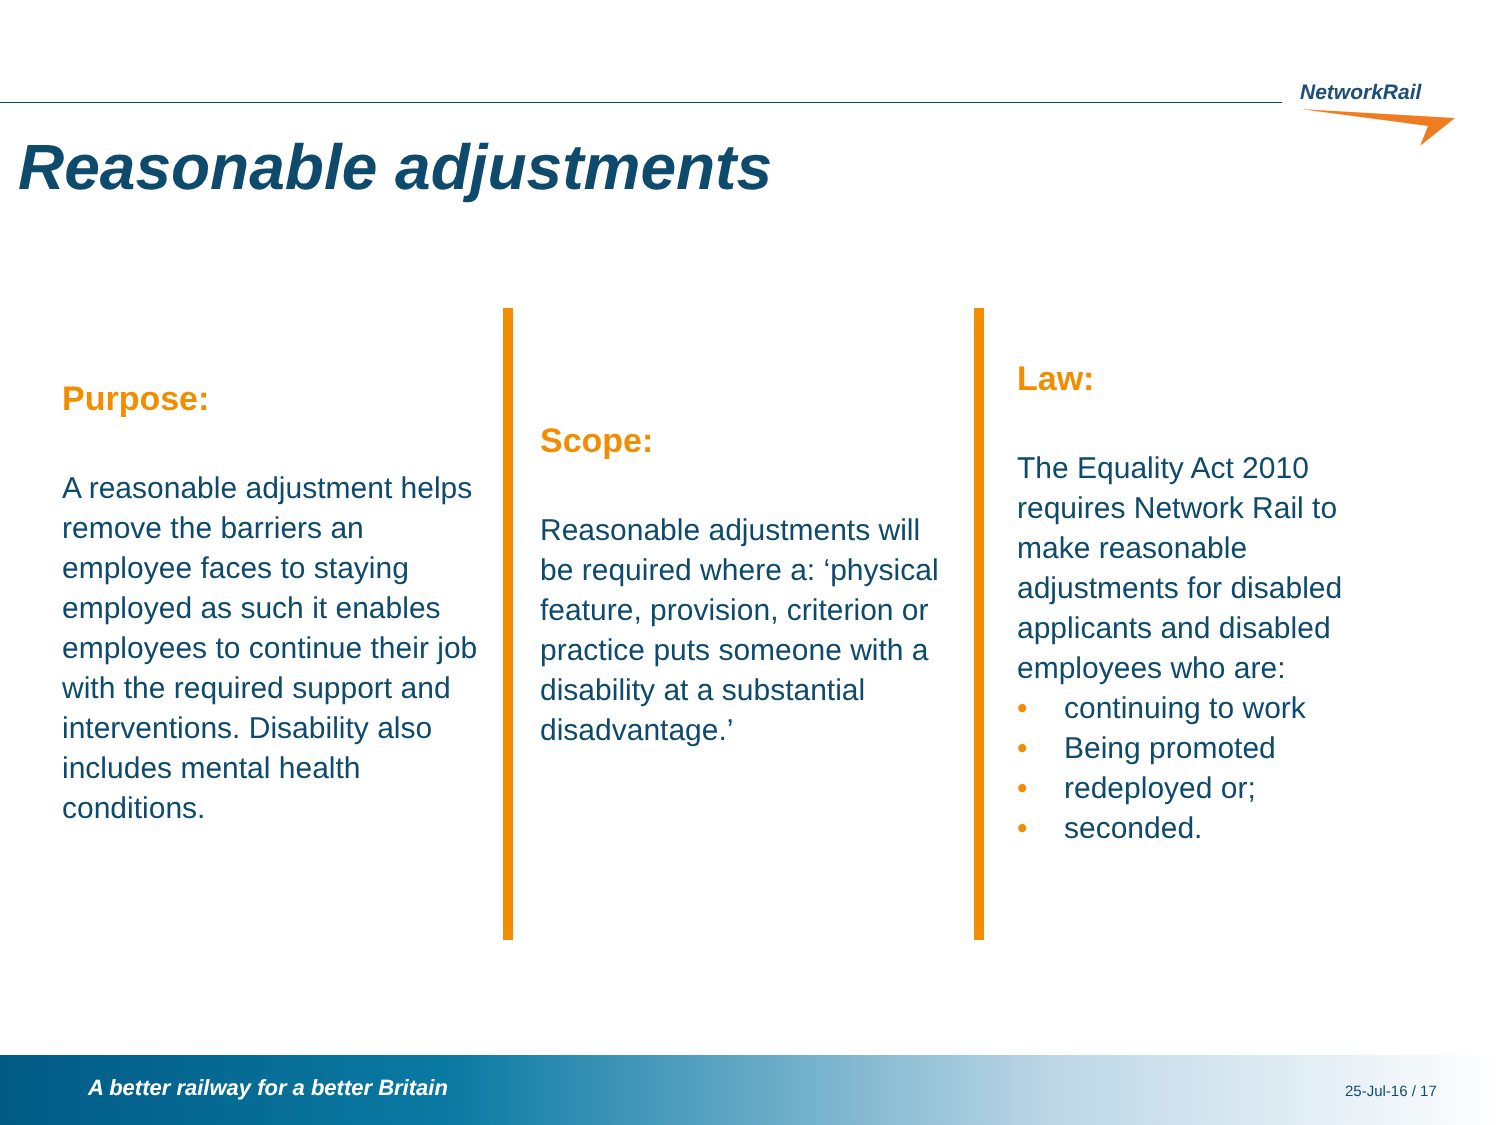NetworkRail
Reasonable adjustments
Purpose:
A reasonable adjustment helps remove the barriers an employee faces to staying employed as such it enables employees to continue their job with the required support and interventions. Disability also includes mental health conditions.
Scope:
Reasonable adjustments will be required where a: ‘physical feature, provision, criterion or practice puts someone with a disability at a substantial disadvantage.’
Law:
The Equality Act 2010 requires Network Rail to make reasonable adjustments for disabled applicants and disabled employees who are:
• continuing to work
• Being promoted
• redeployed or;
• seconded.
A better railway for a better Britain
25-Jul-16 / 17